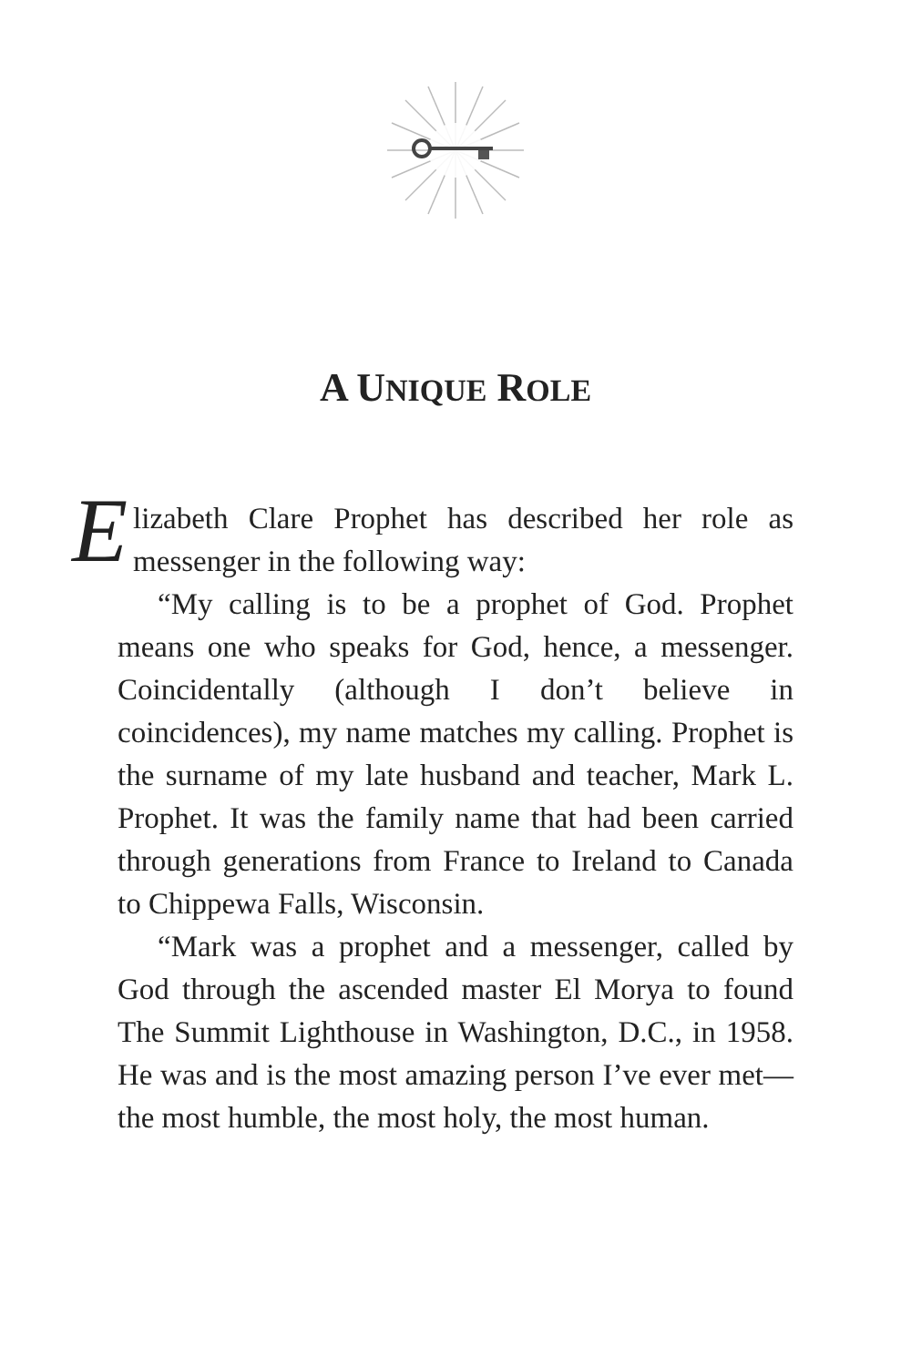A UNIQUE ROLE
Elizabeth Clare Prophet has described her role as messenger in the following way:
“My calling is to be a prophet of God. Prophet means one who speaks for God, hence, a messenger. Coincidentally (although I don’t believe in coincidences), my name matches my calling. Prophet is the surname of my late husband and teacher, Mark L. Prophet. It was the family name that had been carried through generations from France to Ireland to Canada to Chippewa Falls, Wisconsin.
“Mark was a prophet and a messenger, called by God through the ascended master El Morya to found The Summit Lighthouse in Washington, D.C., in 1958. He was and is the most amazing person I’ve ever met—the most humble, the most holy, the most human.